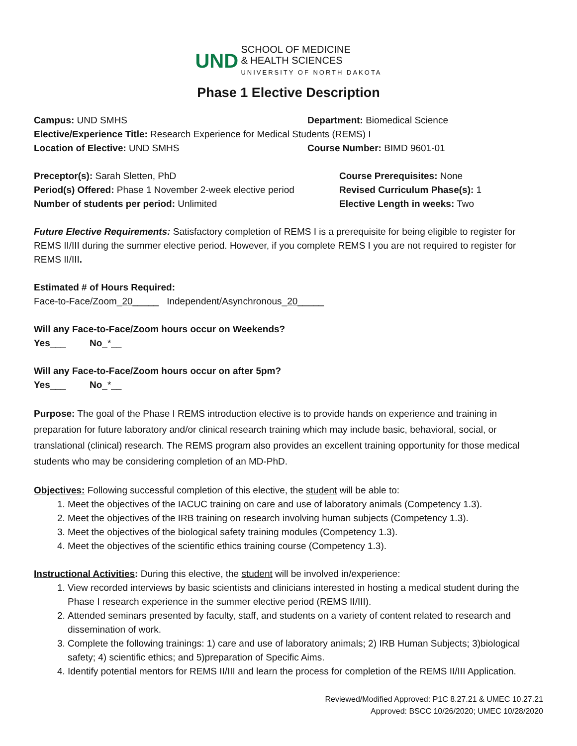UND SCHOOL OF MEDICINE
& HEALTH SCIENCES
UNIVERSITY OF NORTH DAKOTA
Phase 1 Elective Description
Campus: UND SMHS Department: Biomedical Science
Elective/Experience Title: Research Experience for Medical Students (REMS) I
Location of Elective: UND SMHS Course Number: BIMD 9601-01
Preceptor(s): Sarah Sletten, PhD Course Prerequisites: None
Period(s) Offered: Phase 1 November 2-week elective period
Revised Curriculum Phase(s): 1
Number of students per period: Unlimited Elective Length in weeks: Two
Future Elective Requirements: Satisfactory completion of REMS I is a prerequisite for being eligible to register for REMS II/III during the summer elective period. However, if you complete REMS I you are not required to register for REMS II/III.
Estimated # of Hours Required:
Face-to-Face/Zoom_20_____ Independent/Asynchronous_20_____
Will any Face-to-Face/Zoom hours occur on Weekends?
Yes___ No_*__
Will any Face-to-Face/Zoom hours occur on after 5pm?
Yes___ No_*__
Purpose: The goal of the Phase I REMS introduction elective is to provide hands on experience and training in preparation for future laboratory and/or clinical research training which may include basic, behavioral, social, or translational (clinical) research. The REMS program also provides an excellent training opportunity for those medical students who may be considering completion of an MD-PhD.
Objectives: Following successful completion of this elective, the student will be able to:
1. Meet the objectives of the IACUC training on care and use of laboratory animals (Competency 1.3).
2. Meet the objectives of the IRB training on research involving human subjects (Competency 1.3).
3. Meet the objectives of the biological safety training modules (Competency 1.3).
4. Meet the objectives of the scientific ethics training course (Competency 1.3).
Instructional Activities: During this elective, the student will be involved in/experience:
1. View recorded interviews by basic scientists and clinicians interested in hosting a medical student during the Phase I research experience in the summer elective period (REMS II/III).
2. Attended seminars presented by faculty, staff, and students on a variety of content related to research and dissemination of work.
3. Complete the following trainings: 1) care and use of laboratory animals; 2) IRB Human Subjects; 3)biological safety; 4) scientific ethics; and 5)preparation of Specific Aims.
4. Identify potential mentors for REMS II/III and learn the process for completion of the REMS II/III Application.
Reviewed/Modified Approved: P1C 8.27.21 & UMEC 10.27.21
Approved: BSCC 10/26/2020; UMEC 10/28/2020